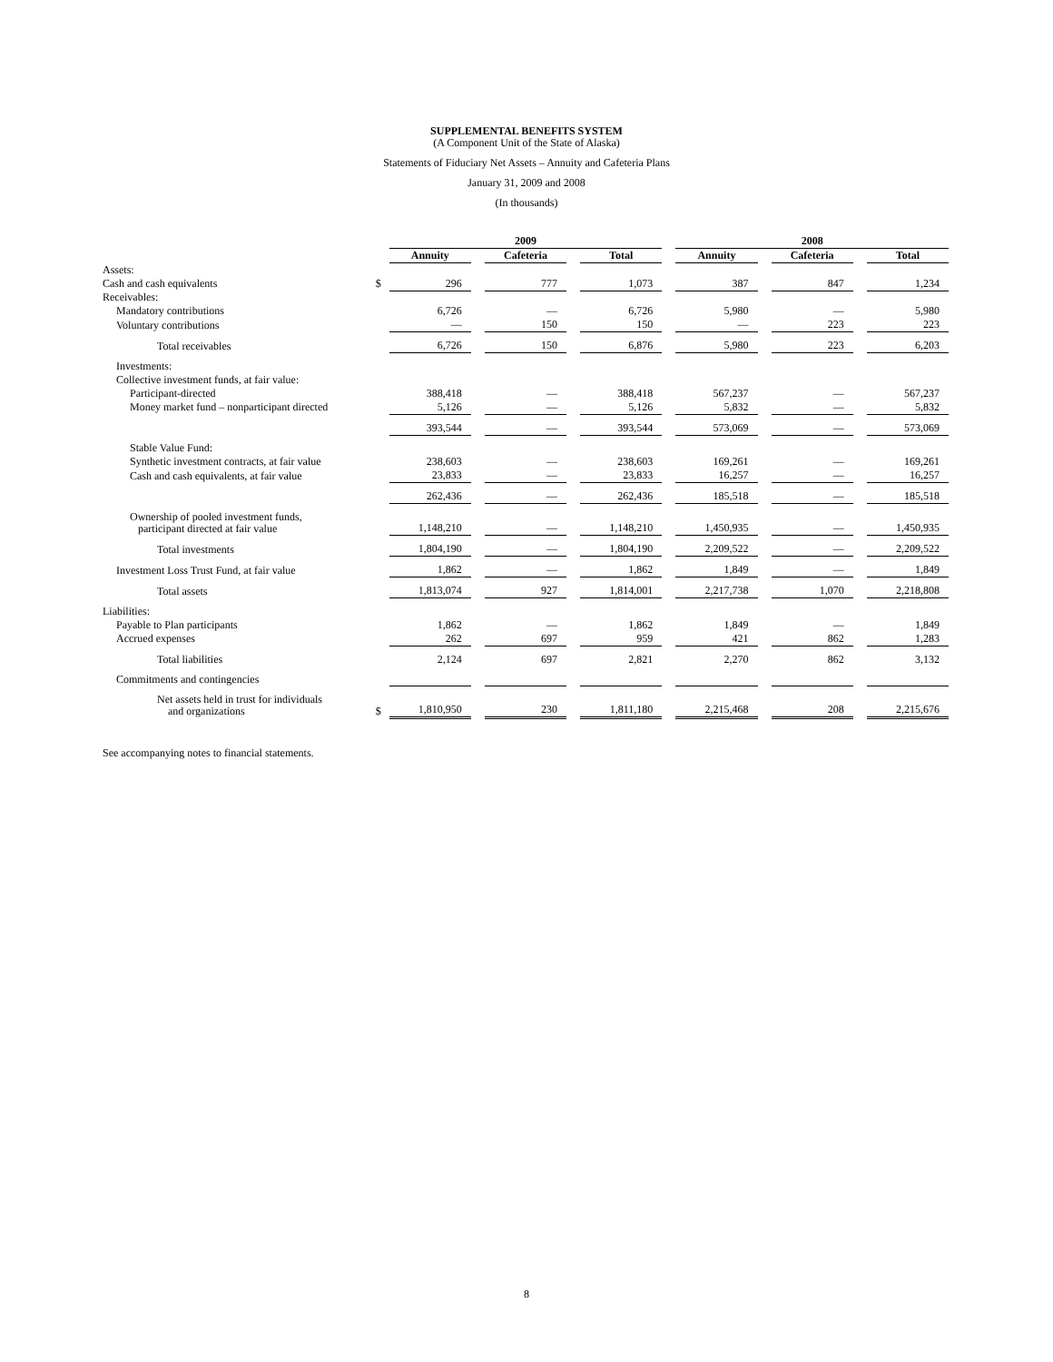SUPPLEMENTAL BENEFITS SYSTEM
(A Component Unit of the State of Alaska)
Statements of Fiduciary Net Assets – Annuity and Cafeteria Plans
January 31, 2009 and 2008
(In thousands)
| | | 2009 | | | | | | 2008 | | | | |
| --- | --- | --- | --- | --- | --- | --- | --- | --- | --- | --- | --- | --- |
| | | Annuity | | Cafeteria | | Total | | Annuity | | Cafeteria | | Total |
| Assets: | | | | | | | | | | | | |
| Cash and cash equivalents | $ | 296 | | 777 | | 1,073 | | 387 | | 847 | | 1,234 |
| Receivables: | | | | | | | | | | | | |
| Mandatory contributions | | 6,726 | | — | | 6,726 | | 5,980 | | — | | 5,980 |
| Voluntary contributions | | — | | 150 | | 150 | | — | | 223 | | 223 |
| Total receivables | | 6,726 | | 150 | | 6,876 | | 5,980 | | 223 | | 6,203 |
| Investments: | | | | | | | | | | | | |
| Collective investment funds, at fair value: | | | | | | | | | | | | |
| Participant-directed | | 388,418 | | — | | 388,418 | | 567,237 | | — | | 567,237 |
| Money market fund – nonparticipant directed | | 5,126 | | — | | 5,126 | | 5,832 | | — | | 5,832 |
| | | 393,544 | | — | | 393,544 | | 573,069 | | — | | 573,069 |
| Stable Value Fund: | | | | | | | | | | | | |
| Synthetic investment contracts, at fair value | | 238,603 | | — | | 238,603 | | 169,261 | | — | | 169,261 |
| Cash and cash equivalents, at fair value | | 23,833 | | — | | 23,833 | | 16,257 | | — | | 16,257 |
| | | 262,436 | | — | | 262,436 | | 185,518 | | — | | 185,518 |
| Ownership of pooled investment funds, participant directed at fair value | | 1,148,210 | | — | | 1,148,210 | | 1,450,935 | | — | | 1,450,935 |
| Total investments | | 1,804,190 | | — | | 1,804,190 | | 2,209,522 | | — | | 2,209,522 |
| Investment Loss Trust Fund, at fair value | | 1,862 | | — | | 1,862 | | 1,849 | | — | | 1,849 |
| Total assets | | 1,813,074 | | 927 | | 1,814,001 | | 2,217,738 | | 1,070 | | 2,218,808 |
| Liabilities: | | | | | | | | | | | | |
| Payable to Plan participants | | 1,862 | | — | | 1,862 | | 1,849 | | — | | 1,849 |
| Accrued expenses | | 262 | | 697 | | 959 | | 421 | | 862 | | 1,283 |
| Total liabilities | | 2,124 | | 697 | | 2,821 | | 2,270 | | 862 | | 3,132 |
| Commitments and contingencies | | | | | | | | | | | | |
| Net assets held in trust for individuals and organizations | $ | 1,810,950 | | 230 | | 1,811,180 | | 2,215,468 | | 208 | | 2,215,676 |
See accompanying notes to financial statements.
8